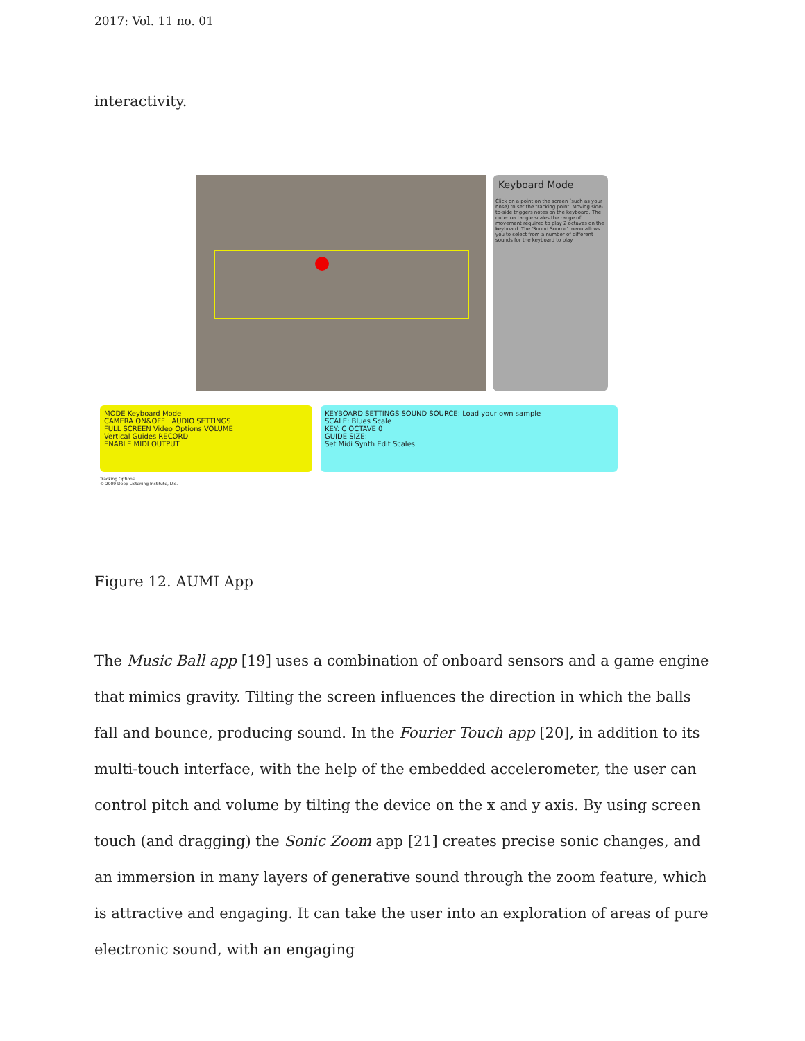2017: Vol. 11 no. 01
interactivity.
Keyboard Mode
Click on a point on the screen (such as your nose) to set the tracking point. Moving side-to-side triggers notes on the keyboard. The outer rectangle scales the range of movement required to play 2 octaves on the keyboard. The 'Sound Source' menu allows you to select from a number of different sounds for the keyboard to play.
MODE Keyboard Mode
CAMERA ON&OFF AUDIO SETTINGS
FULL SCREEN Video Options VOLUME
Vertical Guides RECORD
ENABLE MIDI OUTPUT
KEYBOARD SETTINGS SOUND SOURCE: Load your own sample
SCALE: Blues Scale
KEY: C OCTAVE 0
GUIDE SIZE:
Set Midi Synth Edit Scales
Tracking Options
© 2009 Deep Listening Institute, Ltd.
Figure 12. AUMI App
The Music Ball app [19] uses a combination of onboard sensors and a game engine that mimics gravity. Tilting the screen influences the direction in which the balls fall and bounce, producing sound. In the Fourier Touch app [20], in addition to its multi-touch interface, with the help of the embedded accelerometer, the user can control pitch and volume by tilting the device on the x and y axis. By using screen touch (and dragging) the Sonic Zoom app [21] creates precise sonic changes, and an immersion in many layers of generative sound through the zoom feature, which is attractive and engaging. It can take the user into an exploration of areas of pure electronic sound, with an engaging